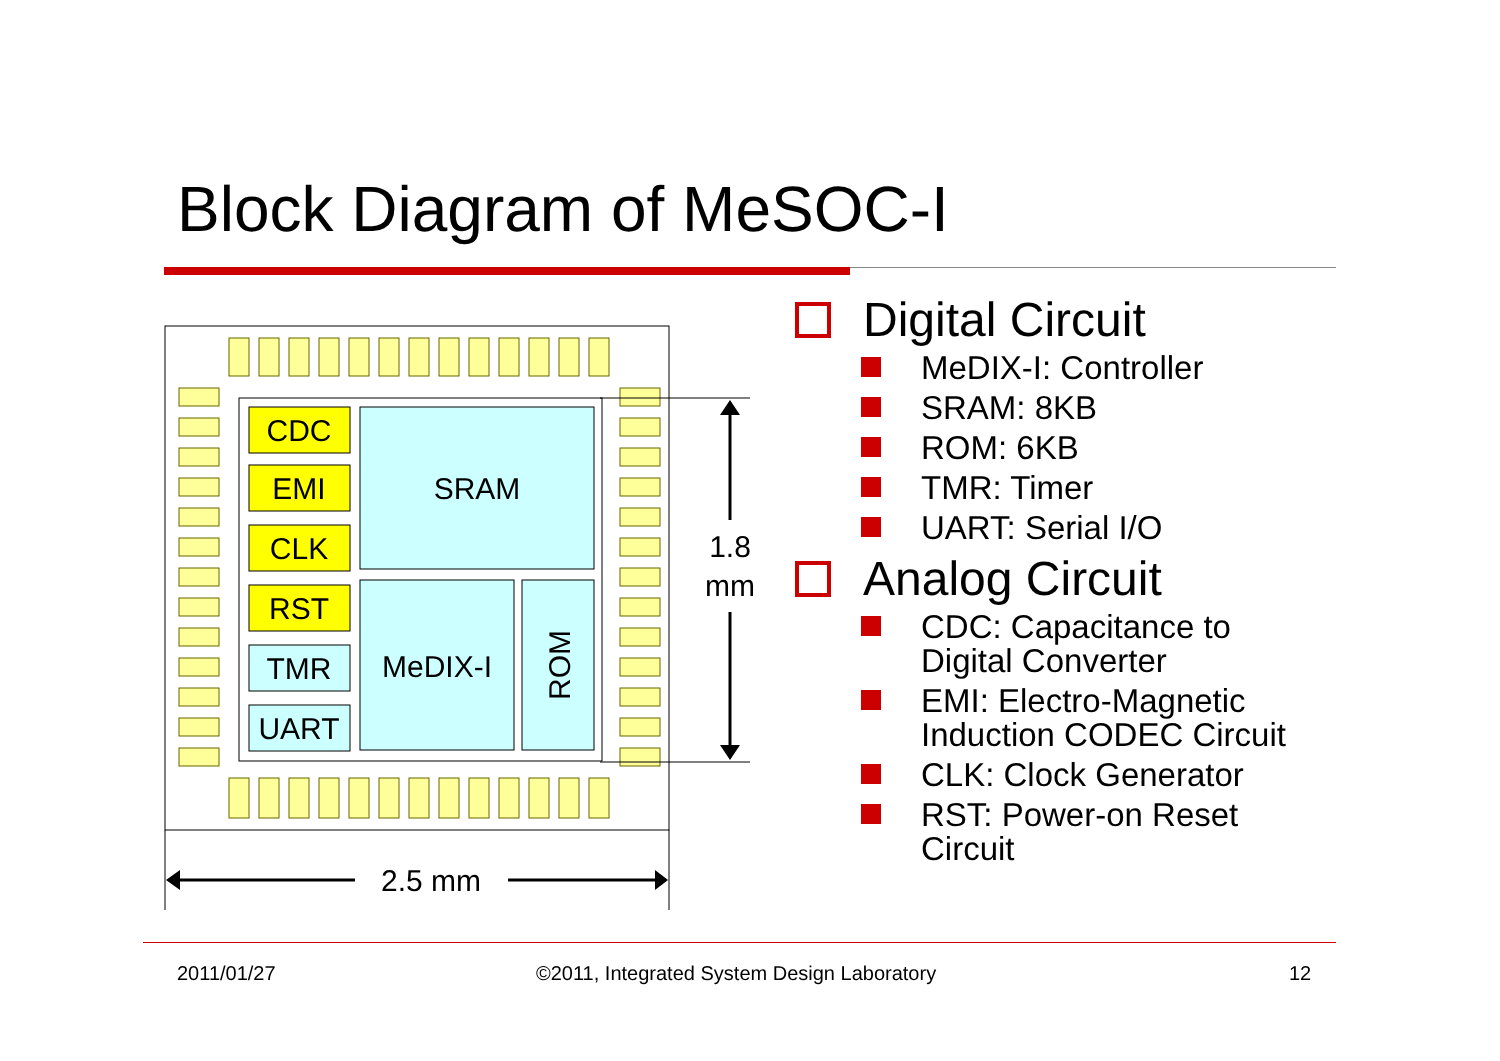Block Diagram of MeSOC-I
CDC
EMI
CLK
RST
TMR
UART
SRAM
MeDIX-I
ROM
1.8
mm
2.5 mm
Digital Circuit
MeDIX-I: Controller
SRAM: 8KB
ROM: 6KB
TMR: Timer
UART: Serial I/O
Analog Circuit
CDC: Capacitance to
Digital Converter
EMI: Electro-Magnetic
Induction CODEC Circuit
CLK: Clock Generator
RST: Power-on Reset
Circuit
2011/01/27
©2011, Integrated System Design Laboratory
12